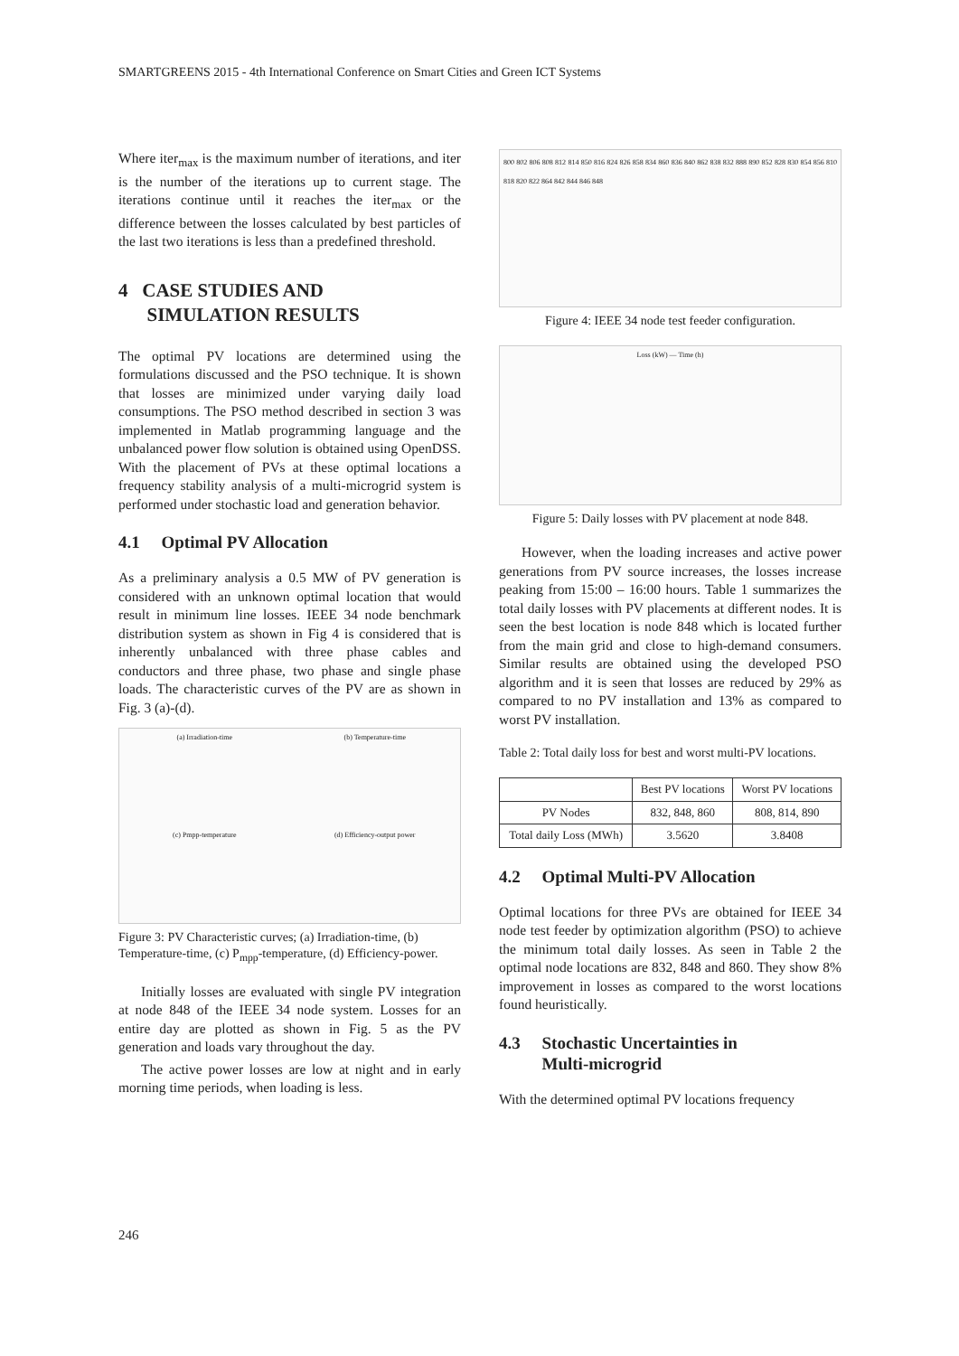SMARTGREENS 2015 - 4th International Conference on Smart Cities and Green ICT Systems
Where iter<sub>max</sub> is the maximum number of iterations, and iter is the number of the iterations up to current stage. The iterations continue until it reaches the iter<sub>max</sub> or the difference between the losses calculated by best particles of the last two iterations is less than a predefined threshold.
4 CASE STUDIES AND
SIMULATION RESULTS
The optimal PV locations are determined using the formulations discussed and the PSO technique. It is shown that losses are minimized under varying daily load consumptions. The PSO method described in section 3 was implemented in Matlab programming language and the unbalanced power flow solution is obtained using OpenDSS. With the placement of PVs at these optimal locations a frequency stability analysis of a multi-microgrid system is performed under stochastic load and generation behavior.
4.1 Optimal PV Allocation
As a preliminary analysis a 0.5 MW of PV generation is considered with an unknown optimal location that would result in minimum line losses. IEEE 34 node benchmark distribution system as shown in Fig 4 is considered that is inherently unbalanced with three phase cables and conductors and three phase, two phase and single phase loads. The characteristic curves of the PV are as shown in Fig. 3 (a)-(d).
(a) Irradiation-time
(b) Temperature-time
(c) Pmpp-temperature
(d) Efficiency-output power
Figure 3: PV Characteristic curves; (a) Irradiation-time, (b) Temperature-time, (c) P<sub>mpp</sub>-temperature, (d) Efficiency-power.
Initially losses are evaluated with single PV integration at node 848 of the IEEE 34 node system. Losses for an entire day are plotted as shown in Fig. 5 as the PV generation and loads vary throughout the day.
The active power losses are low at night and in early morning time periods, when loading is less.
800 802 806 808 812 814 850 816 824 826 858 834 860 836 840 862 838 832 888 890 852 828 830 854 856 810 818 820 822 864 842 844 846 848
Figure 4: IEEE 34 node test feeder configuration.
Loss (kW) — Time (h)
Figure 5: Daily losses with PV placement at node 848.
However, when the loading increases and active power generations from PV source increases, the losses increase peaking from 15:00 – 16:00 hours. Table 1 summarizes the total daily losses with PV placements at different nodes. It is seen the best location is node 848 which is located further from the main grid and close to high-demand consumers. Similar results are obtained using the developed PSO algorithm and it is seen that losses are reduced by 29% as compared to no PV installation and 13% as compared to worst PV installation.
Table 2: Total daily loss for best and worst multi-PV locations.
| | Best PV locations | Worst PV locations |
| --- | --- | --- |
| PV Nodes | 832, 848, 860 | 808, 814, 890 |
| Total daily Loss (MWh) | 3.5620 | 3.8408 |
4.2 Optimal Multi-PV Allocation
Optimal locations for three PVs are obtained for IEEE 34 node test feeder by optimization algorithm (PSO) to achieve the minimum total daily losses. As seen in Table 2 the optimal node locations are 832, 848 and 860. They show 8% improvement in losses as compared to the worst locations found heuristically.
4.3 Stochastic Uncertainties in
Multi-microgrid
With the determined optimal PV locations frequency
246